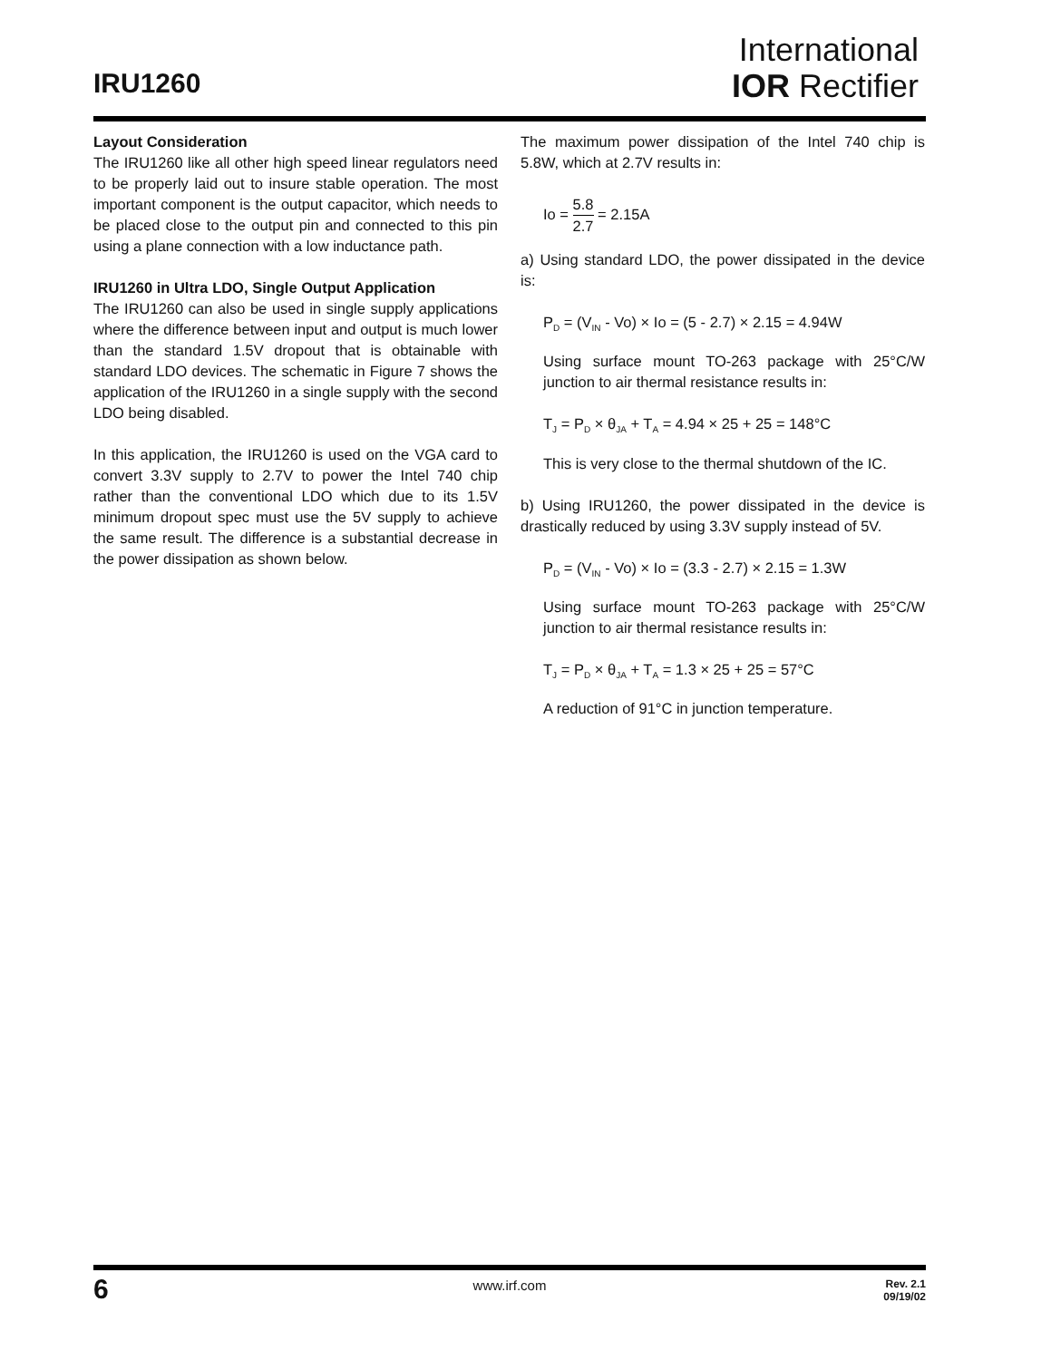IRU1260
International
IOR Rectifier
Layout Consideration
The IRU1260 like all other high speed linear regulators need to be properly laid out to insure stable operation. The most important component is the output capacitor, which needs to be placed close to the output pin and connected to this pin using a plane connection with a low inductance path.
IRU1260 in Ultra LDO, Single Output Application
The IRU1260 can also be used in single supply applications where the difference between input and output is much lower than the standard 1.5V dropout that is obtainable with standard LDO devices. The schematic in Figure 7 shows the application of the IRU1260 in a single supply with the second LDO being disabled.
In this application, the IRU1260 is used on the VGA card to convert 3.3V supply to 2.7V to power the Intel 740 chip rather than the conventional LDO which due to its 1.5V minimum dropout spec must use the 5V supply to achieve the same result. The difference is a substantial decrease in the power dissipation as shown below.
The maximum power dissipation of the Intel 740 chip is 5.8W, which at 2.7V results in:
Io = 5.8 2.7 = 2.15A
a) Using standard LDO, the power dissipated in the device is:
P<sub>D</sub> = (V<sub>IN</sub> - Vo) × Io = (5 - 2.7) × 2.15 = 4.94W
Using surface mount TO-263 package with 25°C/W junction to air thermal resistance results in:
T<sub>J</sub> = P<sub>D</sub> × θ<sub>JA</sub> + T<sub>A</sub> = 4.94 × 25 + 25 = 148°C
This is very close to the thermal shutdown of the IC.
b) Using IRU1260, the power dissipated in the device is drastically reduced by using 3.3V supply instead of 5V.
P<sub>D</sub> = (V<sub>IN</sub> - Vo) × Io = (3.3 - 2.7) × 2.15 = 1.3W
Using surface mount TO-263 package with 25°C/W junction to air thermal resistance results in:
T<sub>J</sub> = P<sub>D</sub> × θ<sub>JA</sub> + T<sub>A</sub> = 1.3 × 25 + 25 = 57°C
A reduction of 91°C in junction temperature.
6 www.irf.com
Rev. 2.1
09/19/02